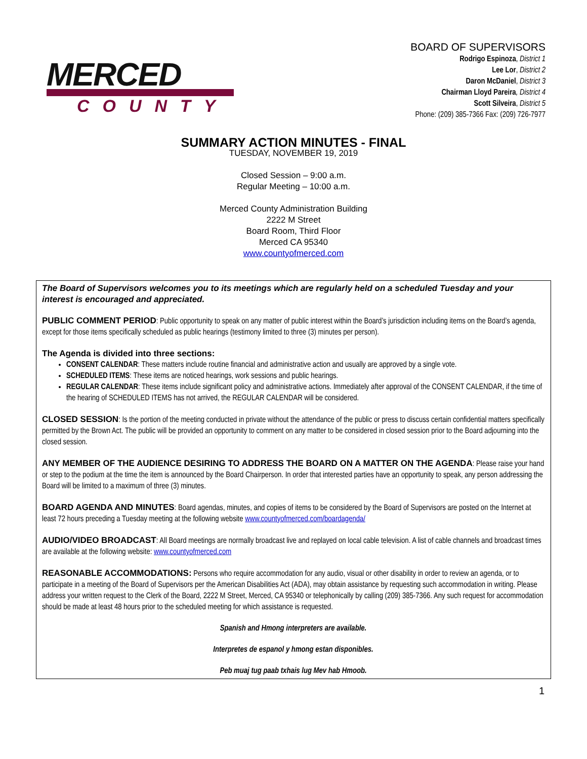MERCED
COUNTY
BOARD OF SUPERVISORS
Rodrigo Espinoza, District 1
Lee Lor, District 2
Daron McDaniel, District 3
Chairman Lloyd Pareira, District 4
Scott Silveira, District 5
Phone: (209) 385-7366 Fax: (209) 726-7977
SUMMARY ACTION MINUTES - FINAL
TUESDAY, NOVEMBER 19, 2019
Closed Session – 9:00 a.m.
Regular Meeting – 10:00 a.m.
Merced County Administration Building
2222 M Street
Board Room, Third Floor
Merced CA 95340
www.countyofmerced.com
The Board of Supervisors welcomes you to its meetings which are regularly held on a scheduled Tuesday and your interest is encouraged and appreciated.
PUBLIC COMMENT PERIOD: Public opportunity to speak on any matter of public interest within the Board’s jurisdiction including items on the Board’s agenda, except for those items specifically scheduled as public hearings (testimony limited to three (3) minutes per person).
The Agenda is divided into three sections:
CONSENT CALENDAR: These matters include routine financial and administrative action and usually are approved by a single vote.
SCHEDULED ITEMS: These items are noticed hearings, work sessions and public hearings.
REGULAR CALENDAR: These items include significant policy and administrative actions. Immediately after approval of the CONSENT CALENDAR, if the time of the hearing of SCHEDULED ITEMS has not arrived, the REGULAR CALENDAR will be considered.
CLOSED SESSION: Is the portion of the meeting conducted in private without the attendance of the public or press to discuss certain confidential matters specifically permitted by the Brown Act. The public will be provided an opportunity to comment on any matter to be considered in closed session prior to the Board adjourning into the closed session.
ANY MEMBER OF THE AUDIENCE DESIRING TO ADDRESS THE BOARD ON A MATTER ON THE AGENDA: Please raise your hand or step to the podium at the time the item is announced by the Board Chairperson. In order that interested parties have an opportunity to speak, any person addressing the Board will be limited to a maximum of three (3) minutes.
BOARD AGENDA AND MINUTES: Board agendas, minutes, and copies of items to be considered by the Board of Supervisors are posted on the Internet at least 72 hours preceding a Tuesday meeting at the following website www.countyofmerced.com/boardagenda/
AUDIO/VIDEO BROADCAST: All Board meetings are normally broadcast live and replayed on local cable television. A list of cable channels and broadcast times are available at the following website: www.countyofmerced.com
REASONABLE ACCOMMODATIONS: Persons who require accommodation for any audio, visual or other disability in order to review an agenda, or to participate in a meeting of the Board of Supervisors per the American Disabilities Act (ADA), may obtain assistance by requesting such accommodation in writing. Please address your written request to the Clerk of the Board, 2222 M Street, Merced, CA 95340 or telephonically by calling (209) 385-7366. Any such request for accommodation should be made at least 48 hours prior to the scheduled meeting for which assistance is requested.
Spanish and Hmong interpreters are available.
Interpretes de espanol y hmong estan disponibles.
Peb muaj tug paab txhais lug Mev hab Hmoob.
1